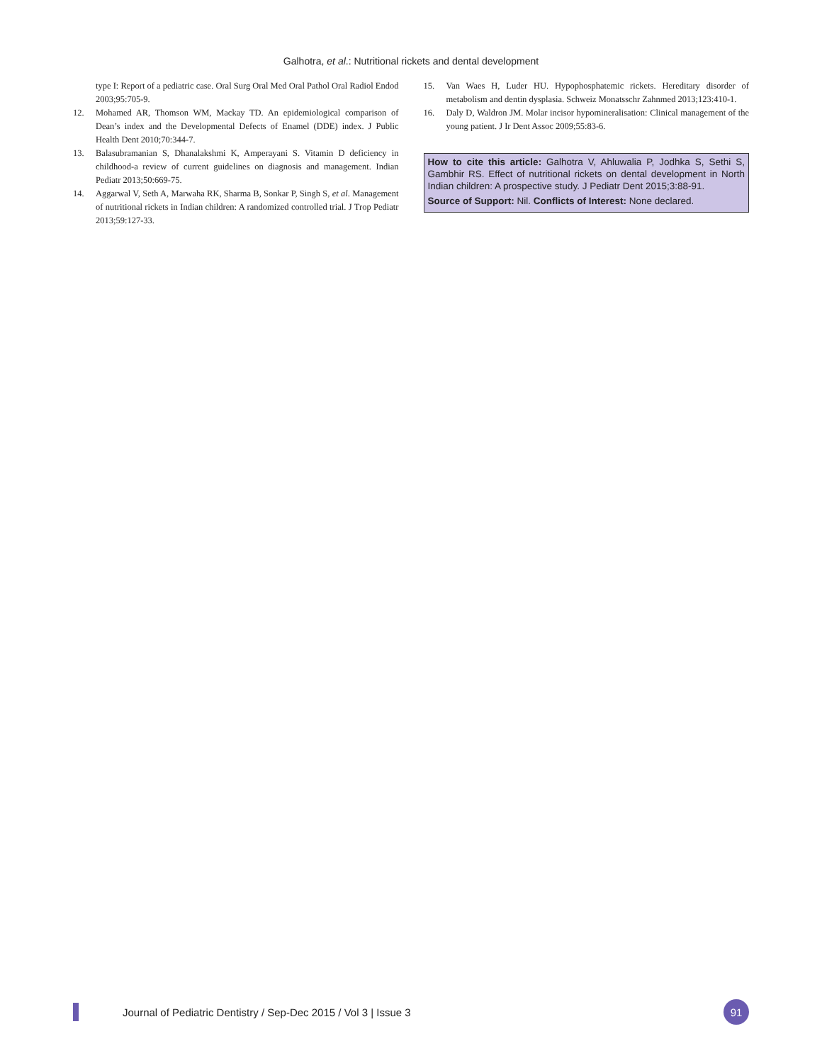Galhotra, et al.: Nutritional rickets and dental development
type I: Report of a pediatric case. Oral Surg Oral Med Oral Pathol Oral Radiol Endod 2003;95:705-9.
12. Mohamed AR, Thomson WM, Mackay TD. An epidemiological comparison of Dean’s index and the Developmental Defects of Enamel (DDE) index. J Public Health Dent 2010;70:344-7.
13. Balasubramanian S, Dhanalakshmi K, Amperayani S. Vitamin D deficiency in childhood-a review of current guidelines on diagnosis and management. Indian Pediatr 2013;50:669-75.
14. Aggarwal V, Seth A, Marwaha RK, Sharma B, Sonkar P, Singh S, et al. Management of nutritional rickets in Indian children: A randomized controlled trial. J Trop Pediatr 2013;59:127-33.
15. Van Waes H, Luder HU. Hypophosphatemic rickets. Hereditary disorder of metabolism and dentin dysplasia. Schweiz Monatsschr Zahnmed 2013;123:410-1.
16. Daly D, Waldron JM. Molar incisor hypomineralisation: Clinical management of the young patient. J Ir Dent Assoc 2009;55:83-6.
How to cite this article: Galhotra V, Ahluwalia P, Jodhka S, Sethi S, Gambhir RS. Effect of nutritional rickets on dental development in North Indian children: A prospective study. J Pediatr Dent 2015;3:88-91.
Source of Support: Nil. Conflicts of Interest: None declared.
Journal of Pediatric Dentistry / Sep-Dec 2015 / Vol 3 | Issue 3
91